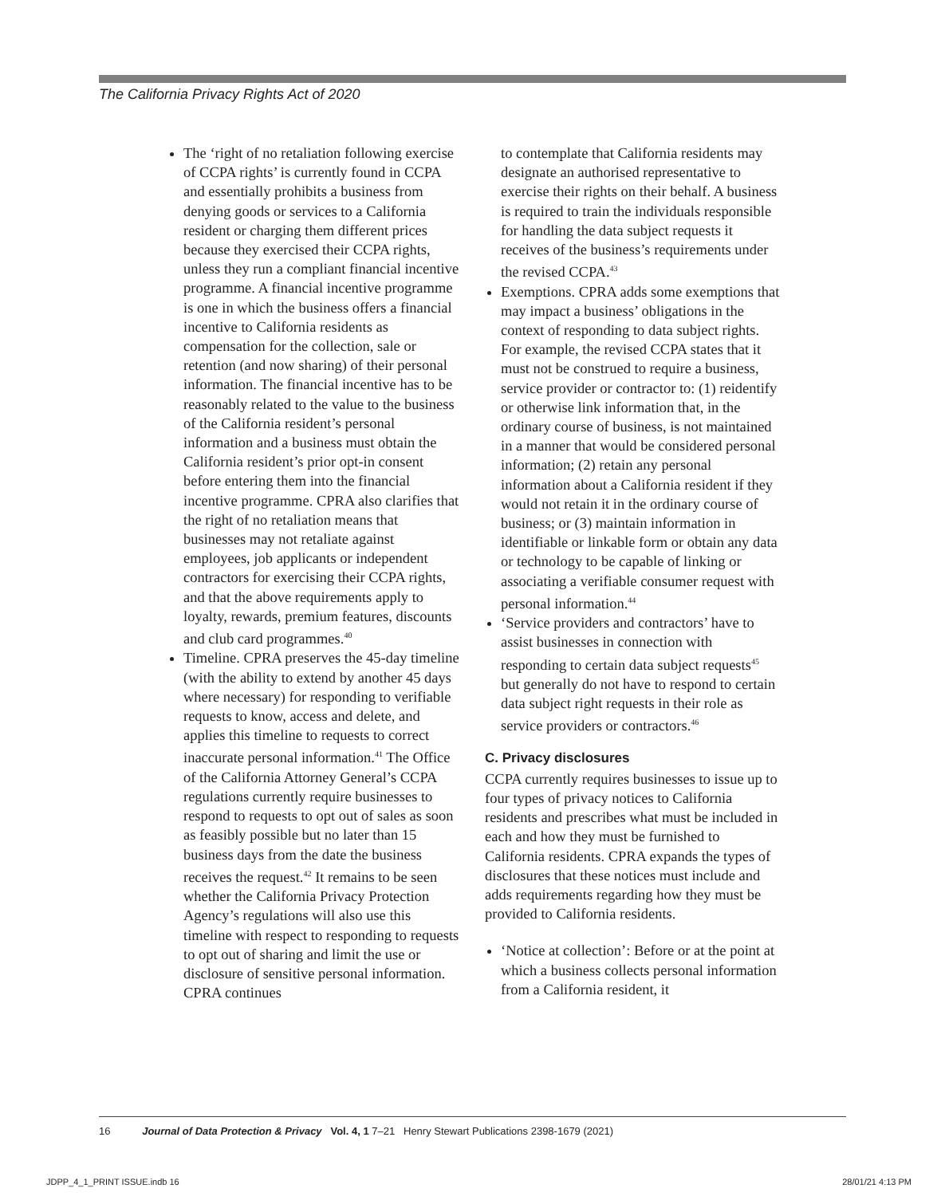The California Privacy Rights Act of 2020
The ‘right of no retaliation following exercise of CCPA rights’ is currently found in CCPA and essentially prohibits a business from denying goods or services to a California resident or charging them different prices because they exercised their CCPA rights, unless they run a compliant financial incentive programme. A financial incentive programme is one in which the business offers a financial incentive to California residents as compensation for the collection, sale or retention (and now sharing) of their personal information. The financial incentive has to be reasonably related to the value to the business of the California resident’s personal information and a business must obtain the California resident’s prior opt-in consent before entering them into the financial incentive programme. CPRA also clarifies that the right of no retaliation means that businesses may not retaliate against employees, job applicants or independent contractors for exercising their CCPA rights, and that the above requirements apply to loyalty, rewards, premium features, discounts and club card programmes.<sup>40</sup>
Timeline. CPRA preserves the 45-day timeline (with the ability to extend by another 45 days where necessary) for responding to verifiable requests to know, access and delete, and applies this timeline to requests to correct inaccurate personal information.<sup>41</sup> The Office of the California Attorney General’s CCPA regulations currently require businesses to respond to requests to opt out of sales as soon as feasibly possible but no later than 15 business days from the date the business receives the request.<sup>42</sup> It remains to be seen whether the California Privacy Protection Agency’s regulations will also use this timeline with respect to responding to requests to opt out of sharing and limit the use or disclosure of sensitive personal information. CPRA continues
to contemplate that California residents may designate an authorised representative to exercise their rights on their behalf. A business is required to train the individuals responsible for handling the data subject requests it receives of the business’s requirements under the revised CCPA.<sup>43</sup>
Exemptions. CPRA adds some exemptions that may impact a business’ obligations in the context of responding to data subject rights. For example, the revised CCPA states that it must not be construed to require a business, service provider or contractor to: (1) reidentify or otherwise link information that, in the ordinary course of business, is not maintained in a manner that would be considered personal information; (2) retain any personal information about a California resident if they would not retain it in the ordinary course of business; or (3) maintain information in identifiable or linkable form or obtain any data or technology to be capable of linking or associating a verifiable consumer request with personal information.<sup>44</sup>
‘Service providers and contractors’ have to assist businesses in connection with responding to certain data subject requests<sup>45</sup> but generally do not have to respond to certain data subject right requests in their role as service providers or contractors.<sup>46</sup>
C. Privacy disclosures
CCPA currently requires businesses to issue up to four types of privacy notices to California residents and prescribes what must be included in each and how they must be furnished to California residents. CPRA expands the types of disclosures that these notices must include and adds requirements regarding how they must be provided to California residents.
‘Notice at collection’: Before or at the point at which a business collects personal information from a California resident, it
16 Journal of Data Protection & Privacy Vol. 4, 1 7–21 Henry Stewart Publications 2398-1679 (2021)
JDPP_4_1_PRINT ISSUE.indb 16 28/01/21 4:13 PM